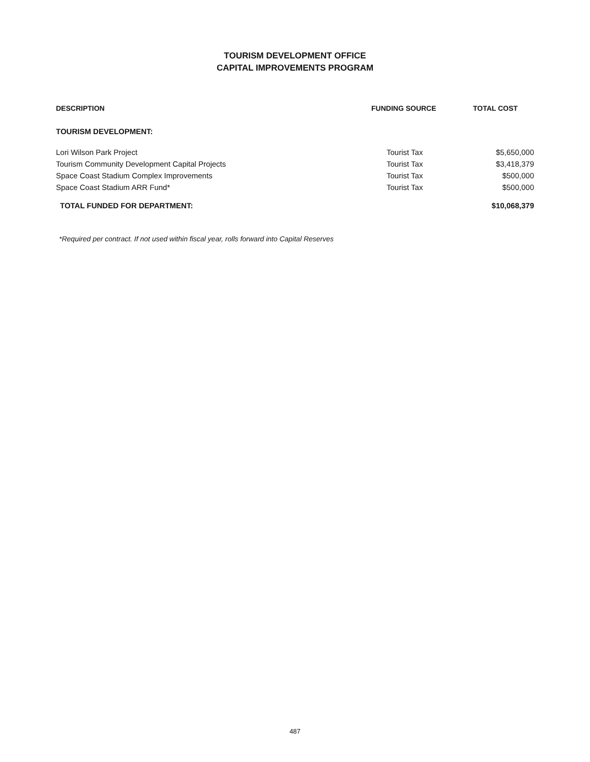TOURISM DEVELOPMENT OFFICE
CAPITAL IMPROVEMENTS PROGRAM
| DESCRIPTION | FUNDING SOURCE | TOTAL COST |
| --- | --- | --- |
| TOURISM DEVELOPMENT: | | |
| Lori Wilson Park Project | Tourist Tax | $5,650,000 |
| Tourism Community Development Capital Projects | Tourist Tax | $3,418,379 |
| Space Coast Stadium Complex Improvements | Tourist Tax | $500,000 |
| Space Coast Stadium ARR Fund* | Tourist Tax | $500,000 |
| TOTAL FUNDED FOR DEPARTMENT: | | $10,068,379 |
*Required per contract. If not used within fiscal year, rolls forward into Capital Reserves
487